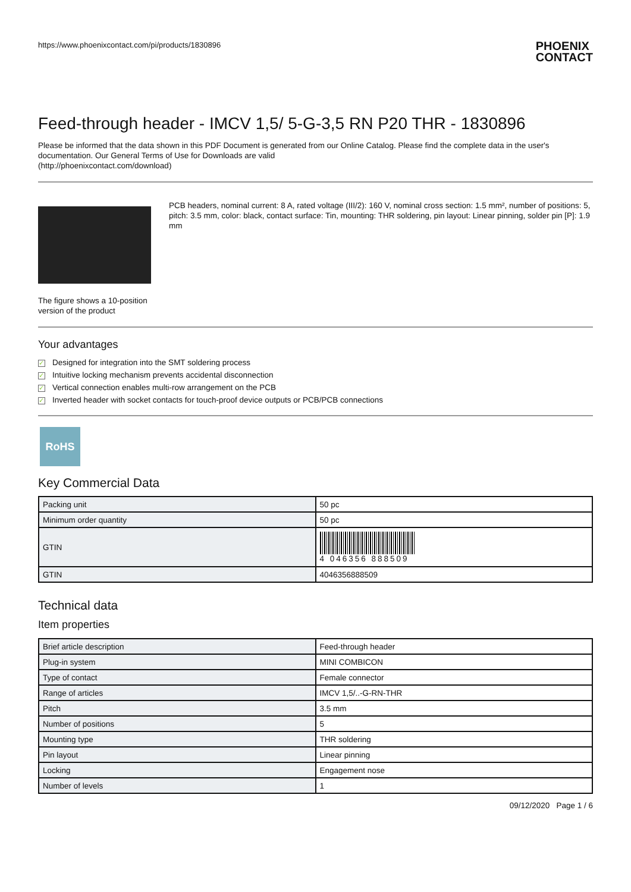https://www.phoenixcontact.com/pi/products/1830896 PHOENIX
CONTACT
Feed-through header - IMCV 1,5/ 5-G-3,5 RN P20 THR - 1830896
Please be informed that the data shown in this PDF Document is generated from our Online Catalog. Please find the complete data in the user's documentation. Our General Terms of Use for Downloads are valid
(http://phoenixcontact.com/download)
The figure shows a 10-position version of the product
PCB headers, nominal current: 8 A, rated voltage (III/2): 160 V, nominal cross section: 1.5 mm², number of positions: 5, pitch: 3.5 mm, color: black, contact surface: Tin, mounting: THR soldering, pin layout: Linear pinning, solder pin [P]: 1.9 mm
Your advantages
✓ Designed for integration into the SMT soldering process
✓ Intuitive locking mechanism prevents accidental disconnection
✓ Vertical connection enables multi-row arrangement on the PCB
✓ Inverted header with socket contacts for touch-proof device outputs or PCB/PCB connections
RoHS
Key Commercial Data
| Packing unit | 50 pc |
| Minimum order quantity | 50 pc |
| GTIN | 4 046356 888509 |
| GTIN | 4046356888509 |
Technical data
Item properties
| Brief article description | Feed-through header |
| Plug-in system | MINI COMBICON |
| Type of contact | Female connector |
| Range of articles | IMCV 1,5/..-G-RN-THR |
| Pitch | 3.5 mm |
| Number of positions | 5 |
| Mounting type | THR soldering |
| Pin layout | Linear pinning |
| Locking | Engagement nose |
| Number of levels | 1 |
09/12/2020 Page 1 / 6